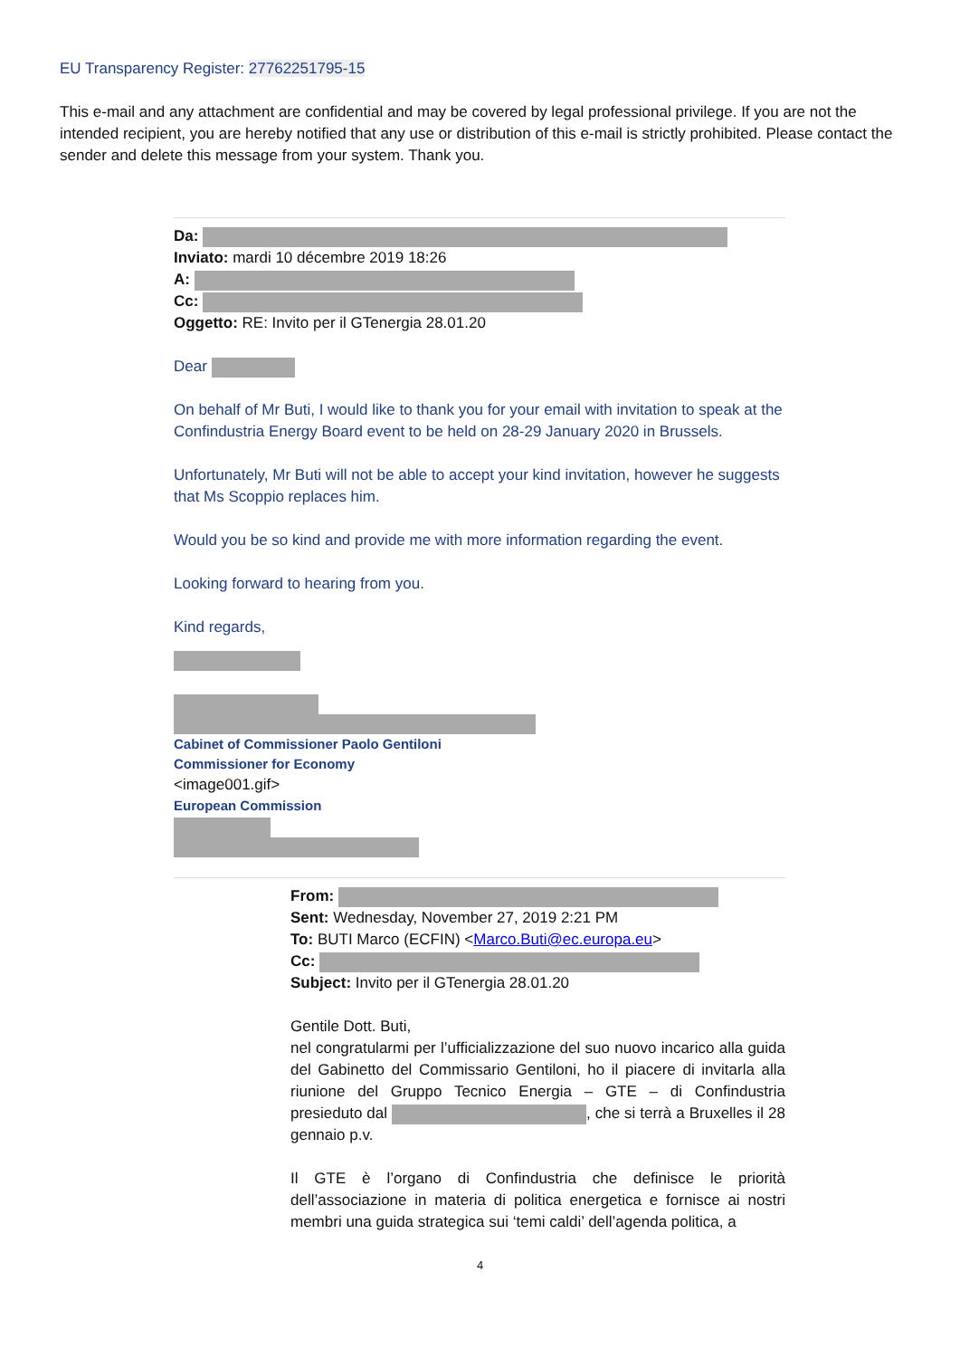EU Transparency Register: 27762251795-15
This e-mail and any attachment are confidential and may be covered by legal professional privilege. If you are not the intended recipient, you are hereby notified that any use or distribution of this e-mail is strictly prohibited. Please contact the sender and delete this message from your system. Thank you.
Da:
Inviato: mardi 10 décembre 2019 18:26
A:
Cc:
Oggetto: RE: Invito per il GTenergia 28.01.20
Dear
On behalf of Mr Buti, I would like to thank you for your email with invitation to speak at the Confindustria Energy Board event to be held on 28-29 January 2020 in Brussels.
Unfortunately, Mr Buti will not be able to accept your kind invitation, however he suggests that Ms Scoppio replaces him.
Would you be so kind and provide me with more information regarding the event.
Looking forward to hearing from you.
Kind regards,
Cabinet of Commissioner Paolo Gentiloni
Commissioner for Economy
<image001.gif>
European Commission
From:
Sent: Wednesday, November 27, 2019 2:21 PM
To: BUTI Marco (ECFIN) <Marco.Buti@ec.europa.eu>
Cc:
Subject: Invito per il GTenergia 28.01.20
Gentile Dott. Buti,
nel congratularmi per l’ufficializzazione del suo nuovo incarico alla guida del Gabinetto del Commissario Gentiloni, ho il piacere di invitarla alla riunione del Gruppo Tecnico Energia – GTE – di Confindustria presieduto dal , che si terrà a Bruxelles il 28 gennaio p.v.
Il GTE è l’organo di Confindustria che definisce le priorità dell’associazione in materia di politica energetica e fornisce ai nostri membri una guida strategica sui ‘temi caldi’ dell’agenda politica, a
4